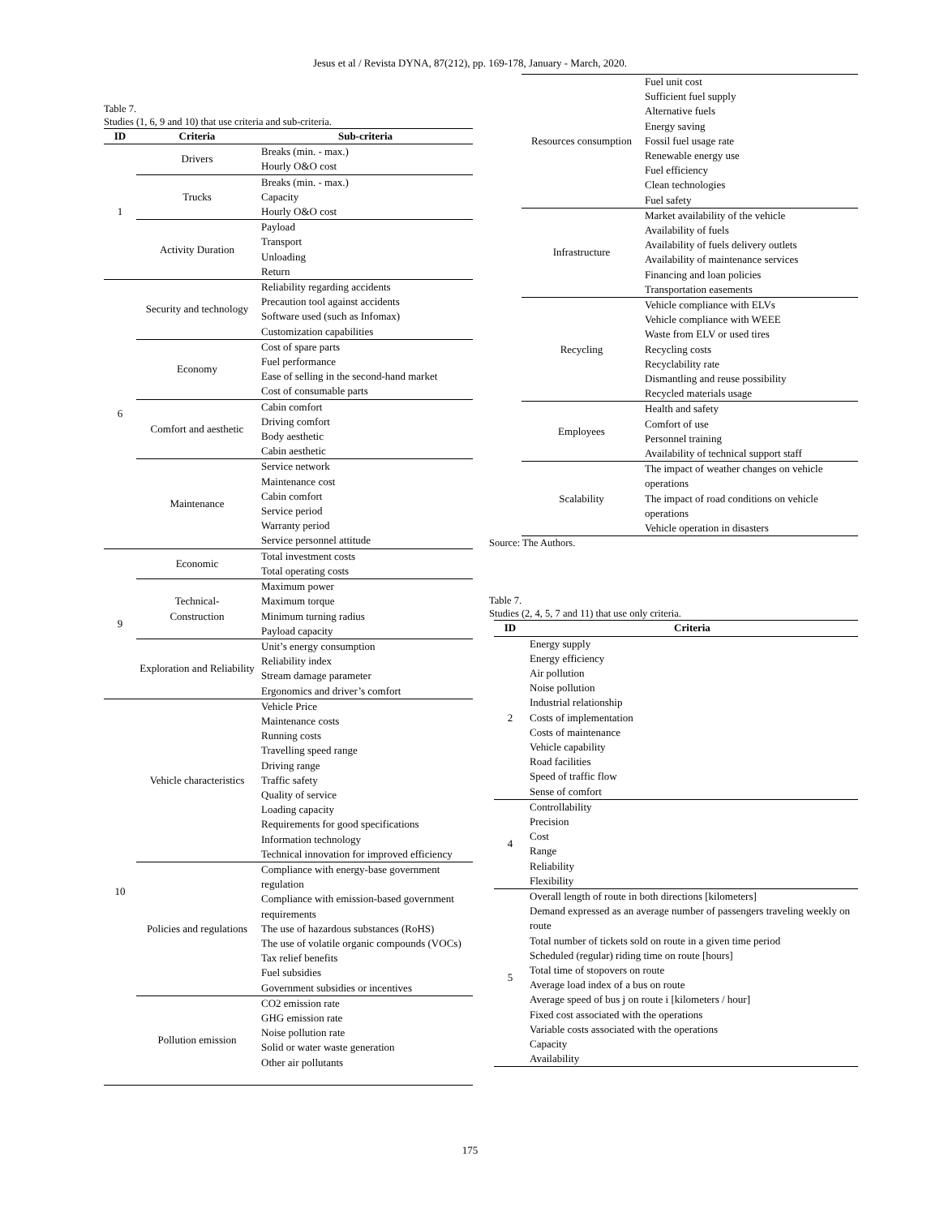Jesus et al / Revista DYNA, 87(212), pp. 169-178, January - March, 2020.
Table 7.
Studies (1, 6, 9 and 10) that use criteria and sub-criteria.
| ID | Criteria | Sub-criteria |
| --- | --- | --- |
| 1 | Drivers | Breaks (min. - max.) Hourly O&O cost |
| | Trucks | Breaks (min. - max.) Capacity Hourly O&O cost |
| | Activity Duration | Payload Transport Unloading Return |
| 6 | Security and technology | Reliability regarding accidents Precaution tool against accidents Software used (such as Infomax) Customization capabilities |
| | Economy | Cost of spare parts Fuel performance Ease of selling in the second-hand market Cost of consumable parts |
| | Comfort and aesthetic | Cabin comfort Driving comfort Body aesthetic Cabin aesthetic |
| | Maintenance | Service network Maintenance cost Cabin comfort Service period Warranty period Service personnel attitude |
| 9 | Economic | Total investment costs Total operating costs |
| | Technical- Construction | Maximum power Maximum torque Minimum turning radius Payload capacity |
| | Exploration and Reliability | Unit’s energy consumption Reliability index Stream damage parameter Ergonomics and driver’s comfort |
| 10 | Vehicle characteristics | Vehicle Price Maintenance costs Running costs Travelling speed range Driving range Traffic safety Quality of service Loading capacity Requirements for good specifications Information technology Technical innovation for improved efficiency |
| | Policies and regulations | Compliance with energy-base government regulation Compliance with emission-based government requirements The use of hazardous substances (RoHS) The use of volatile organic compounds (VOCs) Tax relief benefits Fuel subsidies Government subsidies or incentives |
| | Pollution emission | CO2 emission rate GHG emission rate Noise pollution rate Solid or water waste generation Other air pollutants |
| Resources consumption | Fuel unit cost Sufficient fuel supply Alternative fuels Energy saving Fossil fuel usage rate Renewable energy use Fuel efficiency Clean technologies Fuel safety |
| Infrastructure | Market availability of the vehicle Availability of fuels Availability of fuels delivery outlets Availability of maintenance services Financing and loan policies Transportation easements |
| Recycling | Vehicle compliance with ELVs Vehicle compliance with WEEE Waste from ELV or used tires Recycling costs Recyclability rate Dismantling and reuse possibility Recycled materials usage |
| Employees | Health and safety Comfort of use Personnel training Availability of technical support staff |
| Scalability | The impact of weather changes on vehicle operations The impact of road conditions on vehicle operations Vehicle operation in disasters |
Source: The Authors.
Table 7.
Studies (2, 4, 5, 7 and 11) that use only criteria.
| ID | Criteria |
| --- | --- |
| 2 | Energy supply Energy efficiency Air pollution Noise pollution Industrial relationship Costs of implementation Costs of maintenance Vehicle capability Road facilities Speed of traffic flow Sense of comfort |
| 4 | Controllability Precision Cost Range Reliability Flexibility |
| 5 | Overall length of route in both directions [kilometers] Demand expressed as an average number of passengers traveling weekly on route Total number of tickets sold on route in a given time period Scheduled (regular) riding time on route [hours] Total time of stopovers on route Average load index of a bus on route Average speed of bus j on route i [kilometers / hour] Fixed cost associated with the operations Variable costs associated with the operations Capacity Availability |
175